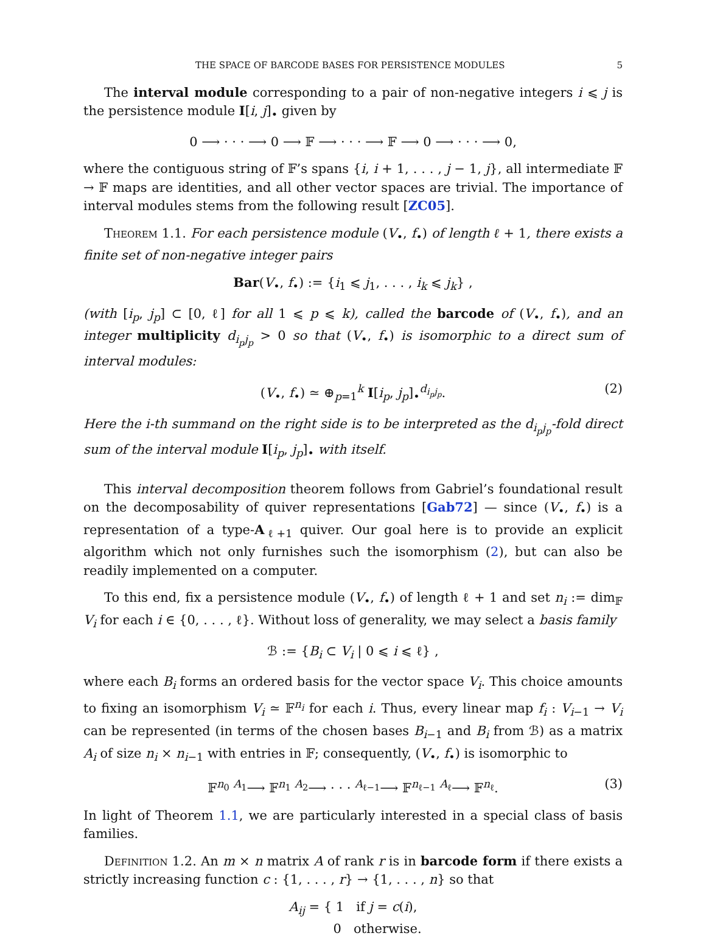THE SPACE OF BARCODE BASES FOR PERSISTENCE MODULES 5
The interval module corresponding to a pair of non-negative integers i ⩽ j is the persistence module I[i, j]<sub>•</sub> given by
0 ⟶ · · · ⟶ 0 ⟶ 𝔽 ⟶ · · · ⟶ 𝔽 ⟶ 0 ⟶ · · · ⟶ 0,
where the contiguous string of 𝔽’s spans {i, i + 1, . . . , j − 1, j}, all intermediate 𝔽 → 𝔽 maps are identities, and all other vector spaces are trivial. The importance of interval modules stems from the following result [ZC05].
Theorem 1.1. For each persistence module (V<sub>•</sub>, f<sub>•</sub>) of length ℓ + 1, there exists a finite set of non-negative integer pairs
Bar(V<sub>•</sub>, f<sub>•</sub>) := {i<sub>1</sub> ⩽ j<sub>1</sub>, . . . , i<sub>k</sub> ⩽ j<sub>k</sub>} ,
(with [i<sub>p</sub>, j<sub>p</sub>] ⊂ [0, ℓ] for all 1 ⩽ p ⩽ k), called the barcode of (V<sub>•</sub>, f<sub>•</sub>), and an integer multiplicity d<sub>i<sub>p</sub>j<sub>p</sub></sub> > 0 so that (V<sub>•</sub>, f<sub>•</sub>) is isomorphic to a direct sum of interval modules:
(V<sub>•</sub>, f<sub>•</sub>) ≃ ⊕<sub>p=1</sub><sup>k</sup> I[i<sub>p</sub>, j<sub>p</sub>]<sub>•</sub><sup>d<sub>i<sub>p</sub>j<sub>p</sub></sub></sup>. (2)
Here the i-th summand on the right side is to be interpreted as the d<sub>i<sub>p</sub>j<sub>p</sub></sub>-fold direct sum of the interval module I[i<sub>p</sub>, j<sub>p</sub>]<sub>•</sub> with itself.
This interval decomposition theorem follows from Gabriel’s foundational result on the decomposability of quiver representations [Gab72] — since (V<sub>•</sub>, f<sub>•</sub>) is a representation of a type-A<sub>ℓ+1</sub> quiver. Our goal here is to provide an explicit algorithm which not only furnishes such the isomorphism (2), but can also be readily implemented on a computer.
To this end, fix a persistence module (V<sub>•</sub>, f<sub>•</sub>) of length ℓ + 1 and set n<sub>i</sub> := dim<sub>𝔽</sub> V<sub>i</sub> for each i ∈ {0, . . . , ℓ}. Without loss of generality, we may select a basis family
ℬ := {B<sub>i</sub> ⊂ V<sub>i</sub> | 0 ⩽ i ⩽ ℓ} ,
where each B<sub>i</sub> forms an ordered basis for the vector space V<sub>i</sub>. This choice amounts to fixing an isomorphism V<sub>i</sub> ≃ 𝔽<sup>n<sub>i</sub></sup> for each i. Thus, every linear map f<sub>i</sub> : V<sub>i−1</sub> → V<sub>i</sub> can be represented (in terms of the chosen bases B<sub>i−1</sub> and B<sub>i</sub> from ℬ) as a matrix A<sub>i</sub> of size n<sub>i</sub> × n<sub>i−1</sub> with entries in 𝔽; consequently, (V<sub>•</sub>, f<sub>•</sub>) is isomorphic to
𝔽<sup>n<sub>0</sub></sup> <sup>A<sub>1</sub></sup>⟶ 𝔽<sup>n<sub>1</sub></sup> <sup>A<sub>2</sub></sup>⟶ · · · <sup>A<sub>ℓ−1</sub></sup>⟶ 𝔽<sup>n<sub>ℓ−1</sub></sup> <sup>A<sub>ℓ</sub></sup>⟶ 𝔽<sup>n<sub>ℓ</sub></sup>. (3)
In light of Theorem 1.1, we are particularly interested in a special class of basis families.
Definition 1.2. An m × n matrix A of rank r is in barcode form if there exists a strictly increasing function c : {1, . . . , r} → {1, . . . , n} so that
A<sub>ij</sub> = { 1 if j = c(i),
0 otherwise.